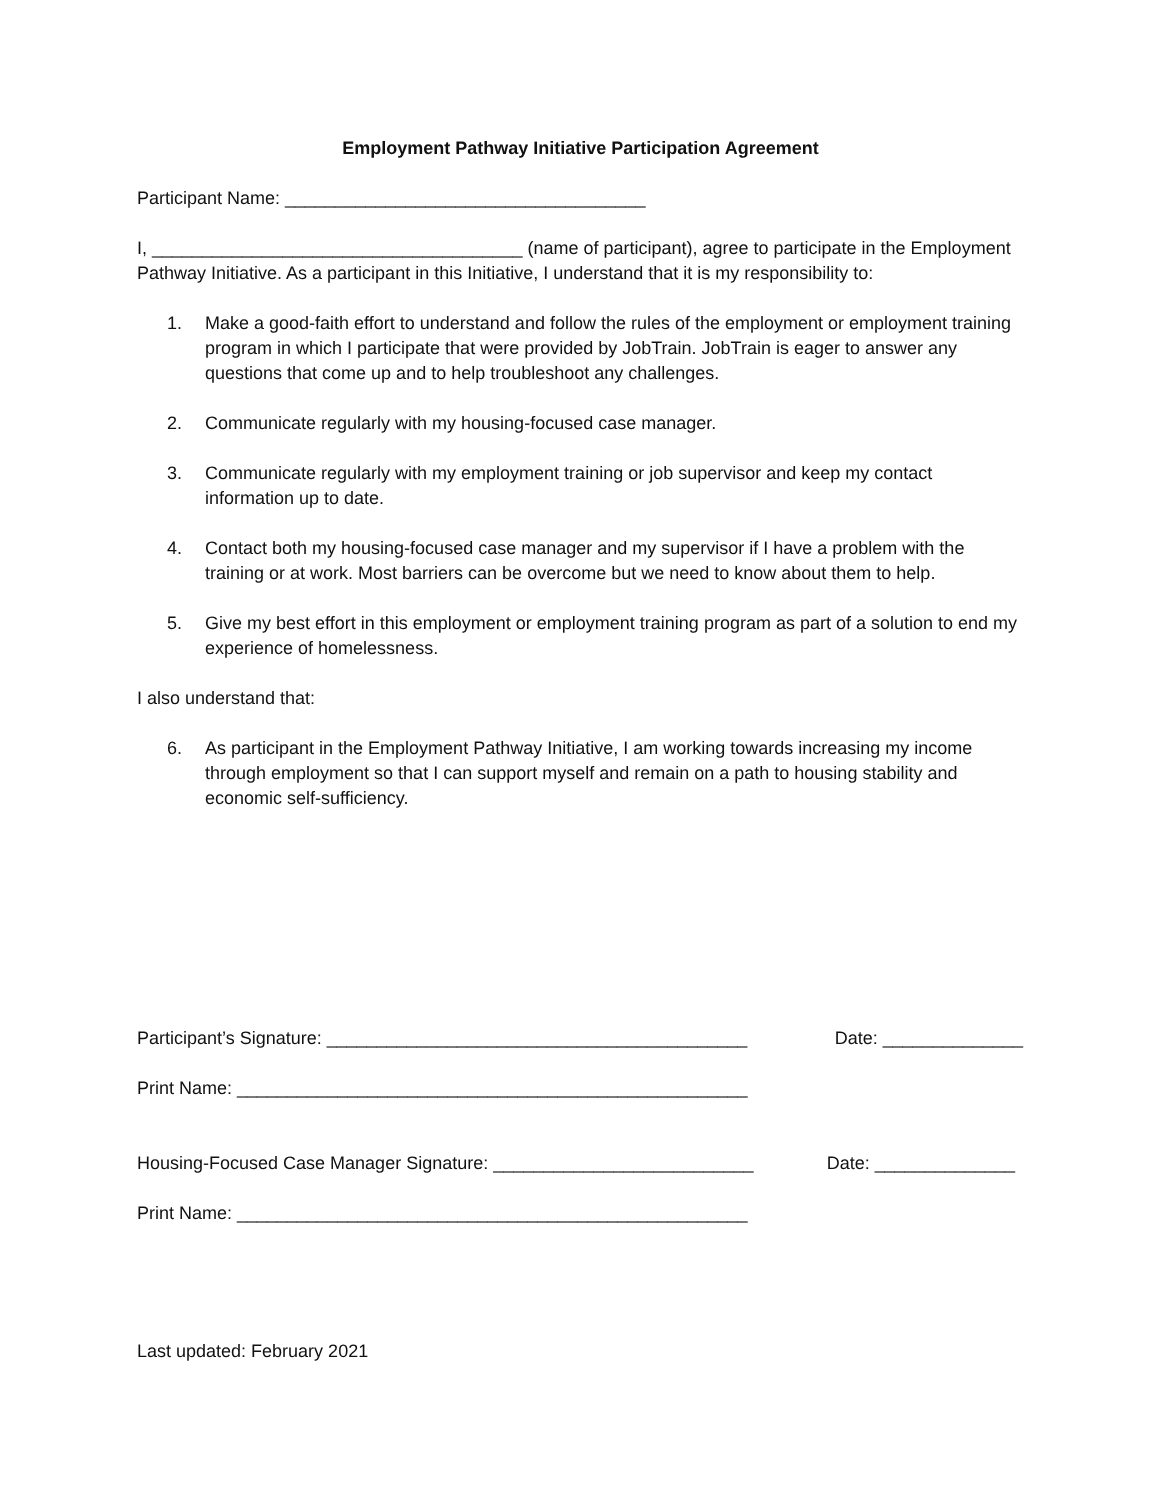Employment Pathway Initiative Participation Agreement
Participant Name: ____________________________________
I, _____________________________________ (name of participant), agree to participate in the Employment Pathway Initiative. As a participant in this Initiative, I understand that it is my responsibility to:
1. Make a good-faith effort to understand and follow the rules of the employment or employment training program in which I participate that were provided by JobTrain. JobTrain is eager to answer any questions that come up and to help troubleshoot any challenges.
2. Communicate regularly with my housing-focused case manager.
3. Communicate regularly with my employment training or job supervisor and keep my contact information up to date.
4. Contact both my housing-focused case manager and my supervisor if I have a problem with the training or at work. Most barriers can be overcome but we need to know about them to help.
5. Give my best effort in this employment or employment training program as part of a solution to end my experience of homelessness.
I also understand that:
6. As participant in the Employment Pathway Initiative, I am working towards increasing my income through employment so that I can support myself and remain on a path to housing stability and economic self-sufficiency.
Participant’s Signature: __________________________________________ Date: ______________
Print Name: ___________________________________________________
Housing-Focused Case Manager Signature: __________________________ Date: ______________
Print Name: ___________________________________________________
Last updated: February 2021